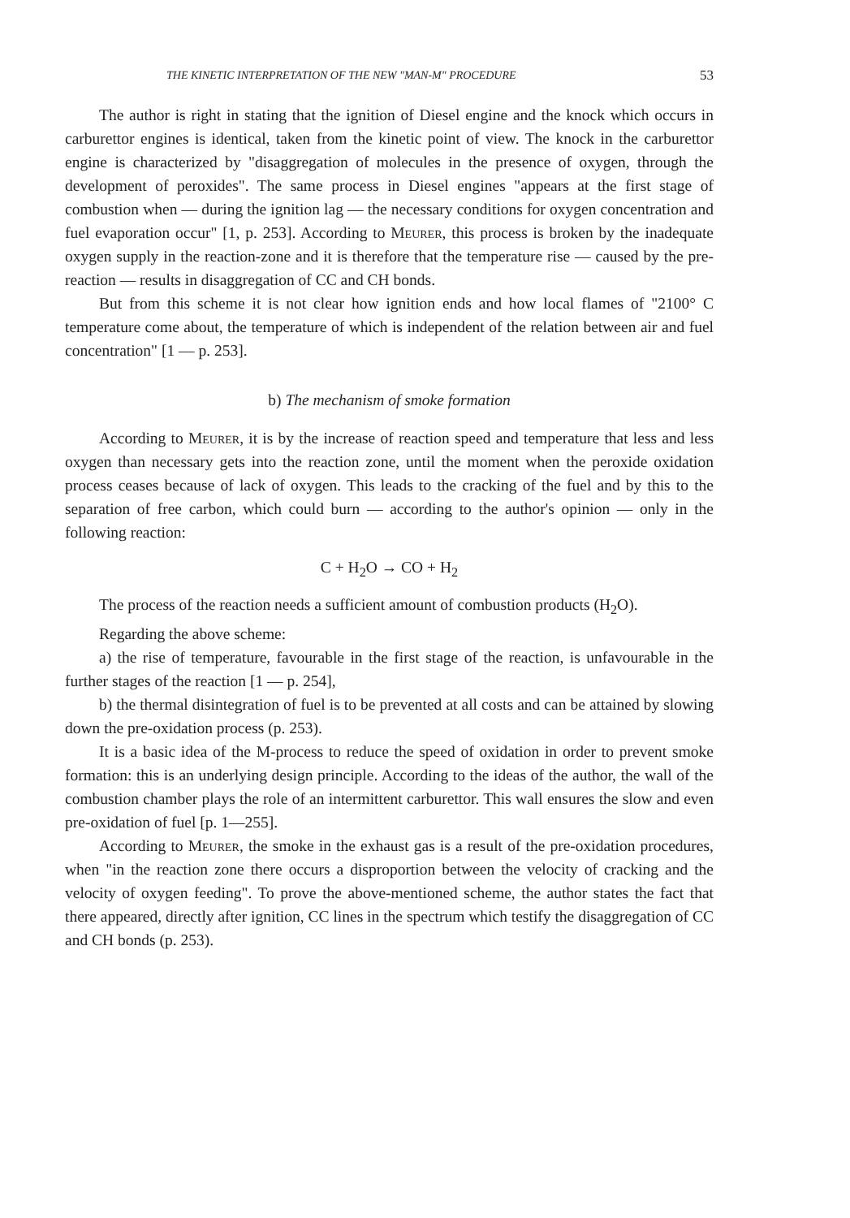THE KINETIC INTERPRETATION OF THE NEW "MAN-M" PROCEDURE 53
The author is right in stating that the ignition of Diesel engine and the knock which occurs in carburettor engines is identical, taken from the kinetic point of view. The knock in the carburettor engine is characterized by "disaggregation of molecules in the presence of oxygen, through the development of peroxides". The same process in Diesel engines "appears at the first stage of combustion when — during the ignition lag — the necessary conditions for oxygen concentration and fuel evaporation occur" [1, p. 253]. According to Meurer, this process is broken by the inadequate oxygen supply in the reaction-zone and it is therefore that the temperature rise — caused by the pre-reaction — results in disaggregation of CC and CH bonds.
But from this scheme it is not clear how ignition ends and how local flames of "2100° C temperature come about, the temperature of which is independent of the relation between air and fuel concentration" [1 — p. 253].
b) The mechanism of smoke formation
According to Meurer, it is by the increase of reaction speed and temperature that less and less oxygen than necessary gets into the reaction zone, until the moment when the peroxide oxidation process ceases because of lack of oxygen. This leads to the cracking of the fuel and by this to the separation of free carbon, which could burn — according to the author's opinion — only in the following reaction:
C + H<sub>2</sub>O → CO + H<sub>2</sub>
The process of the reaction needs a sufficient amount of combustion products (H<sub>2</sub>O).
Regarding the above scheme:
a) the rise of temperature, favourable in the first stage of the reaction, is unfavourable in the further stages of the reaction [1 — p. 254],
b) the thermal disintegration of fuel is to be prevented at all costs and can be attained by slowing down the pre-oxidation process (p. 253).
It is a basic idea of the M-process to reduce the speed of oxidation in order to prevent smoke formation: this is an underlying design principle. According to the ideas of the author, the wall of the combustion chamber plays the role of an intermittent carburettor. This wall ensures the slow and even pre-oxidation of fuel [p. 1—255].
According to Meurer, the smoke in the exhaust gas is a result of the pre-oxidation procedures, when "in the reaction zone there occurs a disproportion between the velocity of cracking and the velocity of oxygen feeding". To prove the above-mentioned scheme, the author states the fact that there appeared, directly after ignition, CC lines in the spectrum which testify the disaggregation of CC and CH bonds (p. 253).